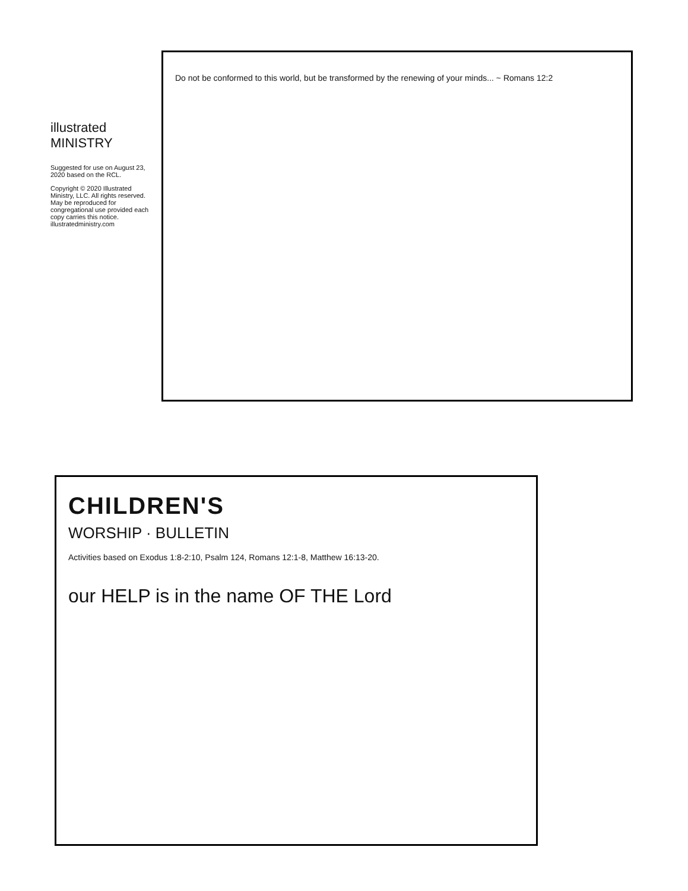Do not be conformed to this world, but be transformed by the renewing of your minds... ~ Romans 12:2
illustrated
MINISTRY
Suggested for use on August 23, 2020 based on the RCL.
Copyright © 2020 Illustrated Ministry, LLC. All rights reserved. May be reproduced for congregational use provided each copy carries this notice. illustratedministry.com
CHILDREN'S
WORSHIP · BULLETIN
Activities based on Exodus 1:8-2:10, Psalm 124, Romans 12:1-8, Matthew 16:13-20.
our HELP is in the name OF THE Lord